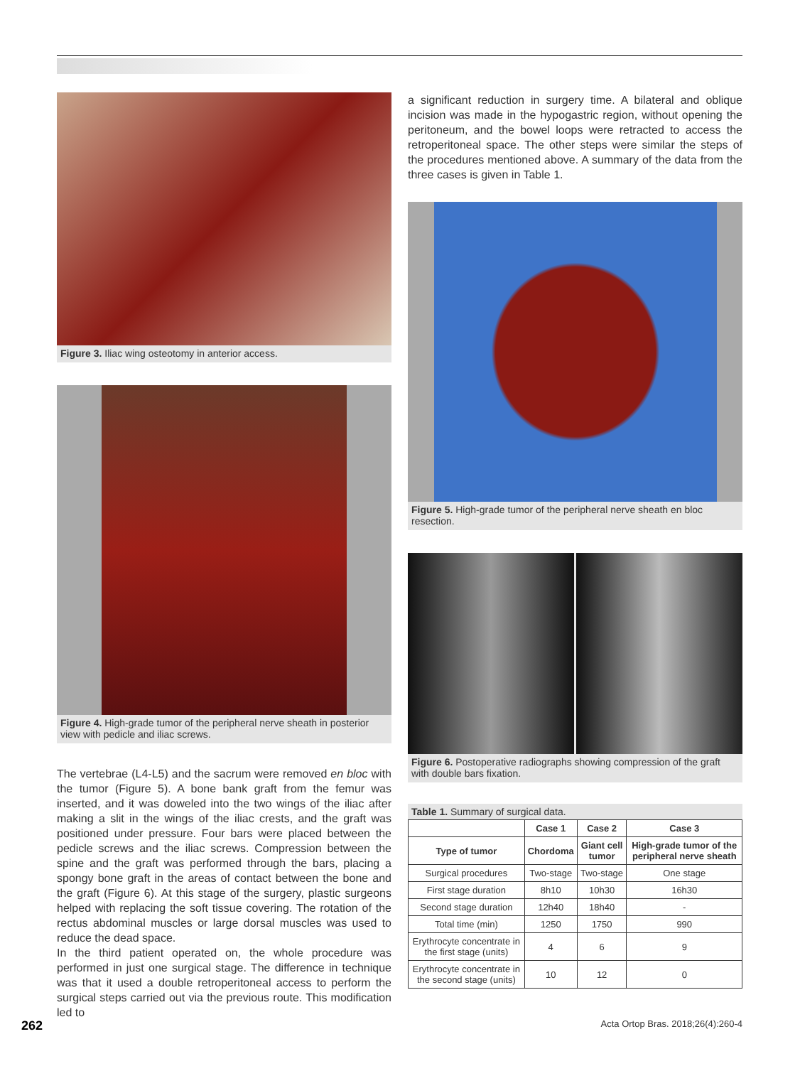Figure 3. Iliac wing osteotomy in anterior access.
Figure 4. High-grade tumor of the peripheral nerve sheath in posterior view with pedicle and iliac screws.
The vertebrae (L4-L5) and the sacrum were removed en bloc with the tumor (Figure 5). A bone bank graft from the femur was inserted, and it was doweled into the two wings of the iliac after making a slit in the wings of the iliac crests, and the graft was positioned under pressure. Four bars were placed between the pedicle screws and the iliac screws. Compression between the spine and the graft was performed through the bars, placing a spongy bone graft in the areas of contact between the bone and the graft (Figure 6). At this stage of the surgery, plastic surgeons helped with replacing the soft tissue covering. The rotation of the rectus abdominal muscles or large dorsal muscles was used to reduce the dead space.
In the third patient operated on, the whole procedure was performed in just one surgical stage. The difference in technique was that it used a double retroperitoneal access to perform the surgical steps carried out via the previous route. This modification led to
a significant reduction in surgery time. A bilateral and oblique incision was made in the hypogastric region, without opening the peritoneum, and the bowel loops were retracted to access the retroperitoneal space. The other steps were similar the steps of the procedures mentioned above. A summary of the data from the three cases is given in Table 1.
Figure 5. High-grade tumor of the peripheral nerve sheath en bloc resection.
Figure 6. Postoperative radiographs showing compression of the graft with double bars fixation.
Table 1. Summary of surgical data.
| | Case 1 | Case 2 | Case 3 |
| --- | --- | --- | --- |
| Type of tumor | Chordoma | Giant cell tumor | High-grade tumor of the peripheral nerve sheath |
| Surgical procedures | Two-stage | Two-stage | One stage |
| First stage duration | 8h10 | 10h30 | 16h30 |
| Second stage duration | 12h40 | 18h40 | - |
| Total time (min) | 1250 | 1750 | 990 |
| Erythrocyte concentrate in the first stage (units) | 4 | 6 | 9 |
| Erythrocyte concentrate in the second stage (units) | 10 | 12 | 0 |
262 Acta Ortop Bras. 2018;26(4):260-4